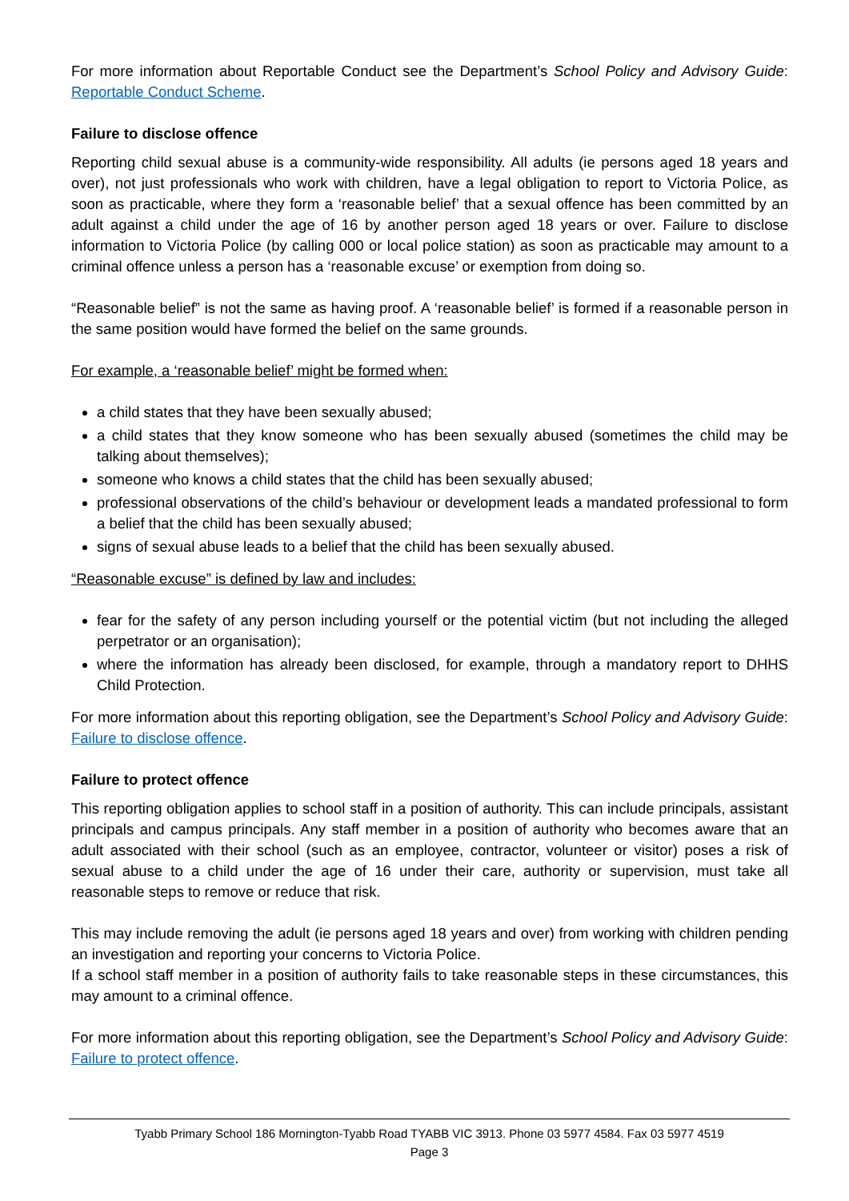For more information about Reportable Conduct see the Department’s School Policy and Advisory Guide: Reportable Conduct Scheme.
Failure to disclose offence
Reporting child sexual abuse is a community-wide responsibility. All adults (ie persons aged 18 years and over), not just professionals who work with children, have a legal obligation to report to Victoria Police, as soon as practicable, where they form a ‘reasonable belief’ that a sexual offence has been committed by an adult against a child under the age of 16 by another person aged 18 years or over. Failure to disclose information to Victoria Police (by calling 000 or local police station) as soon as practicable may amount to a criminal offence unless a person has a ‘reasonable excuse’ or exemption from doing so.
“Reasonable belief” is not the same as having proof. A ‘reasonable belief’ is formed if a reasonable person in the same position would have formed the belief on the same grounds.
For example, a ‘reasonable belief’ might be formed when:
a child states that they have been sexually abused;
a child states that they know someone who has been sexually abused (sometimes the child may be talking about themselves);
someone who knows a child states that the child has been sexually abused;
professional observations of the child’s behaviour or development leads a mandated professional to form a belief that the child has been sexually abused;
signs of sexual abuse leads to a belief that the child has been sexually abused.
“Reasonable excuse” is defined by law and includes:
fear for the safety of any person including yourself or the potential victim (but not including the alleged perpetrator or an organisation);
where the information has already been disclosed, for example, through a mandatory report to DHHS Child Protection.
For more information about this reporting obligation, see the Department’s School Policy and Advisory Guide: Failure to disclose offence.
Failure to protect offence
This reporting obligation applies to school staff in a position of authority. This can include principals, assistant principals and campus principals. Any staff member in a position of authority who becomes aware that an adult associated with their school (such as an employee, contractor, volunteer or visitor) poses a risk of sexual abuse to a child under the age of 16 under their care, authority or supervision, must take all reasonable steps to remove or reduce that risk.
This may include removing the adult (ie persons aged 18 years and over) from working with children pending an investigation and reporting your concerns to Victoria Police.
If a school staff member in a position of authority fails to take reasonable steps in these circumstances, this may amount to a criminal offence.
For more information about this reporting obligation, see the Department’s School Policy and Advisory Guide: Failure to protect offence.
Tyabb Primary School 186 Mornington-Tyabb Road TYABB VIC 3913. Phone 03 5977 4584. Fax 03 5977 4519
Page 3